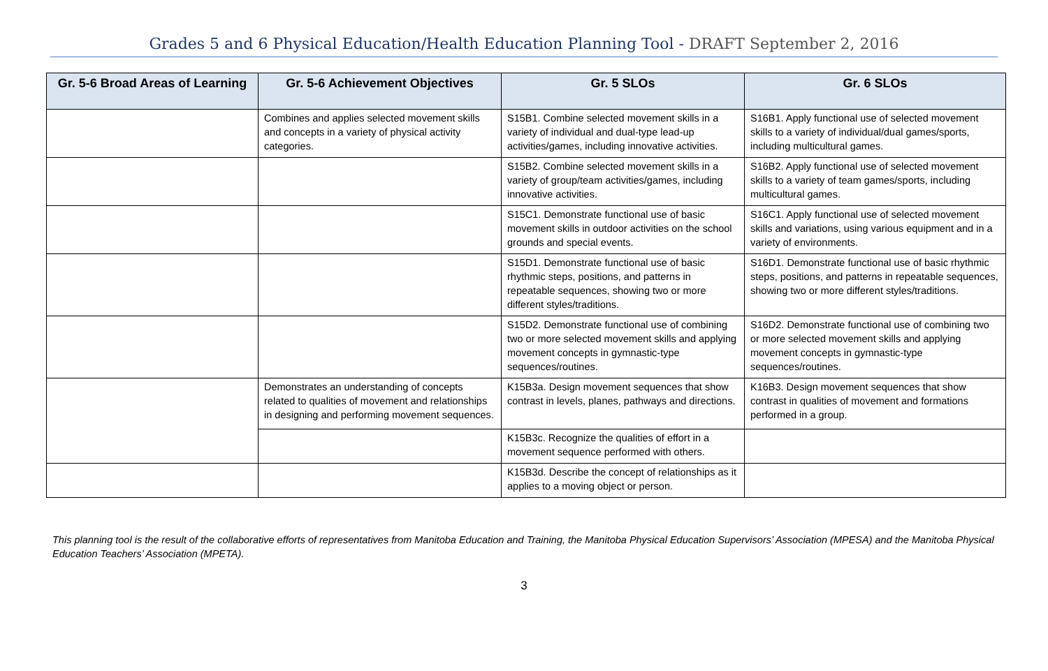Grades 5 and 6 Physical Education/Health Education Planning Tool - DRAFT September 2, 2016
| Gr. 5-6 Broad Areas of Learning | Gr. 5-6 Achievement Objectives | Gr. 5 SLOs | Gr. 6 SLOs |
| --- | --- | --- | --- |
| | Combines and applies selected movement skills and concepts in a variety of physical activity categories. | S15B1. Combine selected movement skills in a variety of individual and dual-type lead-up activities/games, including innovative activities. | S16B1. Apply functional use of selected movement skills to a variety of individual/dual games/sports, including multicultural games. |
| | | S15B2. Combine selected movement skills in a variety of group/team activities/games, including innovative activities. | S16B2. Apply functional use of selected movement skills to a variety of team games/sports, including multicultural games. |
| | | S15C1. Demonstrate functional use of basic movement skills in outdoor activities on the school grounds and special events. | S16C1. Apply functional use of selected movement skills and variations, using various equipment and in a variety of environments. |
| | | S15D1. Demonstrate functional use of basic rhythmic steps, positions, and patterns in repeatable sequences, showing two or more different styles/traditions. | S16D1. Demonstrate functional use of basic rhythmic steps, positions, and patterns in repeatable sequences, showing two or more different styles/traditions. |
| | | S15D2. Demonstrate functional use of combining two or more selected movement skills and applying movement concepts in gymnastic-type sequences/routines. | S16D2. Demonstrate functional use of combining two or more selected movement skills and applying movement concepts in gymnastic-type sequences/routines. |
| | Demonstrates an understanding of concepts related to qualities of movement and relationships in designing and performing movement sequences. | K15B3a. Design movement sequences that show contrast in levels, planes, pathways and directions. | K16B3. Design movement sequences that show contrast in qualities of movement and formations performed in a group. |
| | | K15B3c. Recognize the qualities of effort in a movement sequence performed with others. | |
| | | K15B3d. Describe the concept of relationships as it applies to a moving object or person. | |
This planning tool is the result of the collaborative efforts of representatives from Manitoba Education and Training, the Manitoba Physical Education Supervisors’ Association (MPESA) and the Manitoba Physical Education Teachers’ Association (MPETA).
3